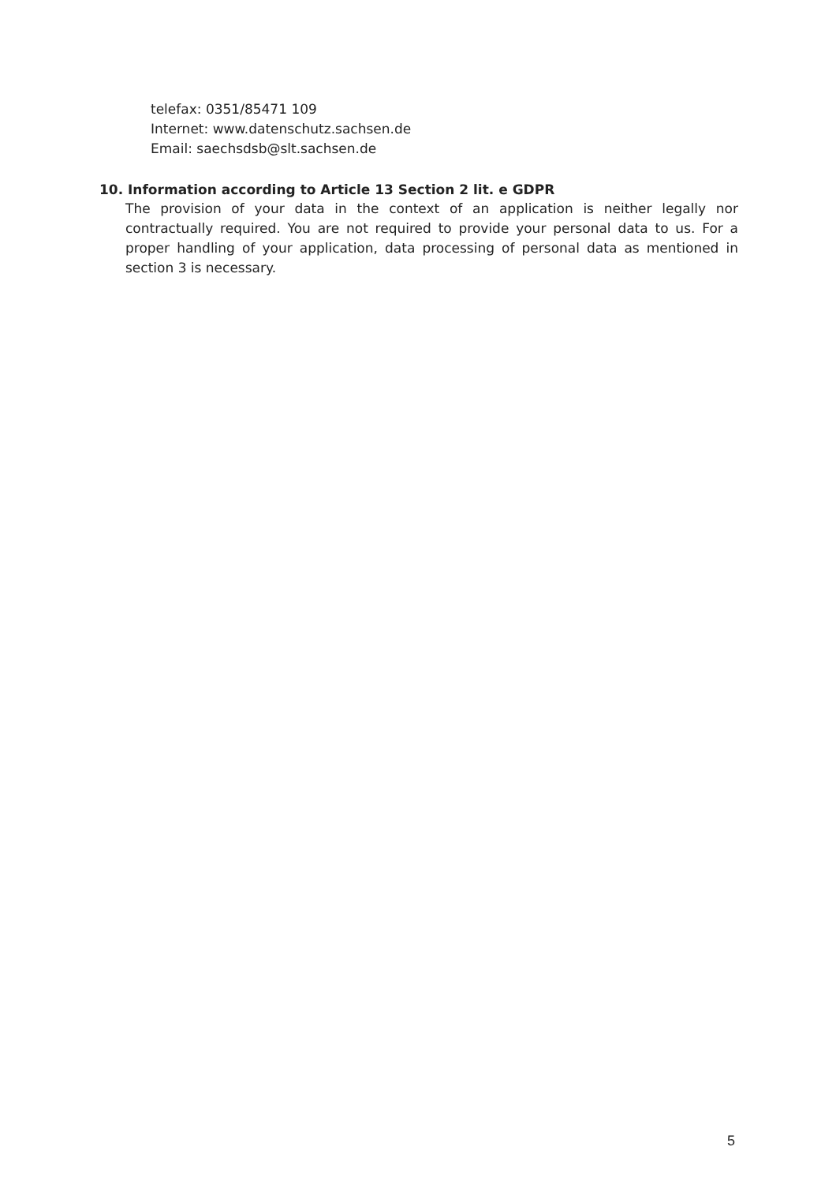telefax: 0351/85471 109
Internet: www.datenschutz.sachsen.de
Email: saechsdsb@slt.sachsen.de
10. Information according to Article 13 Section 2 lit. e GDPR
The provision of your data in the context of an application is neither legally nor contractually required. You are not required to provide your personal data to us. For a proper handling of your application, data processing of personal data as mentioned in section 3 is necessary.
5